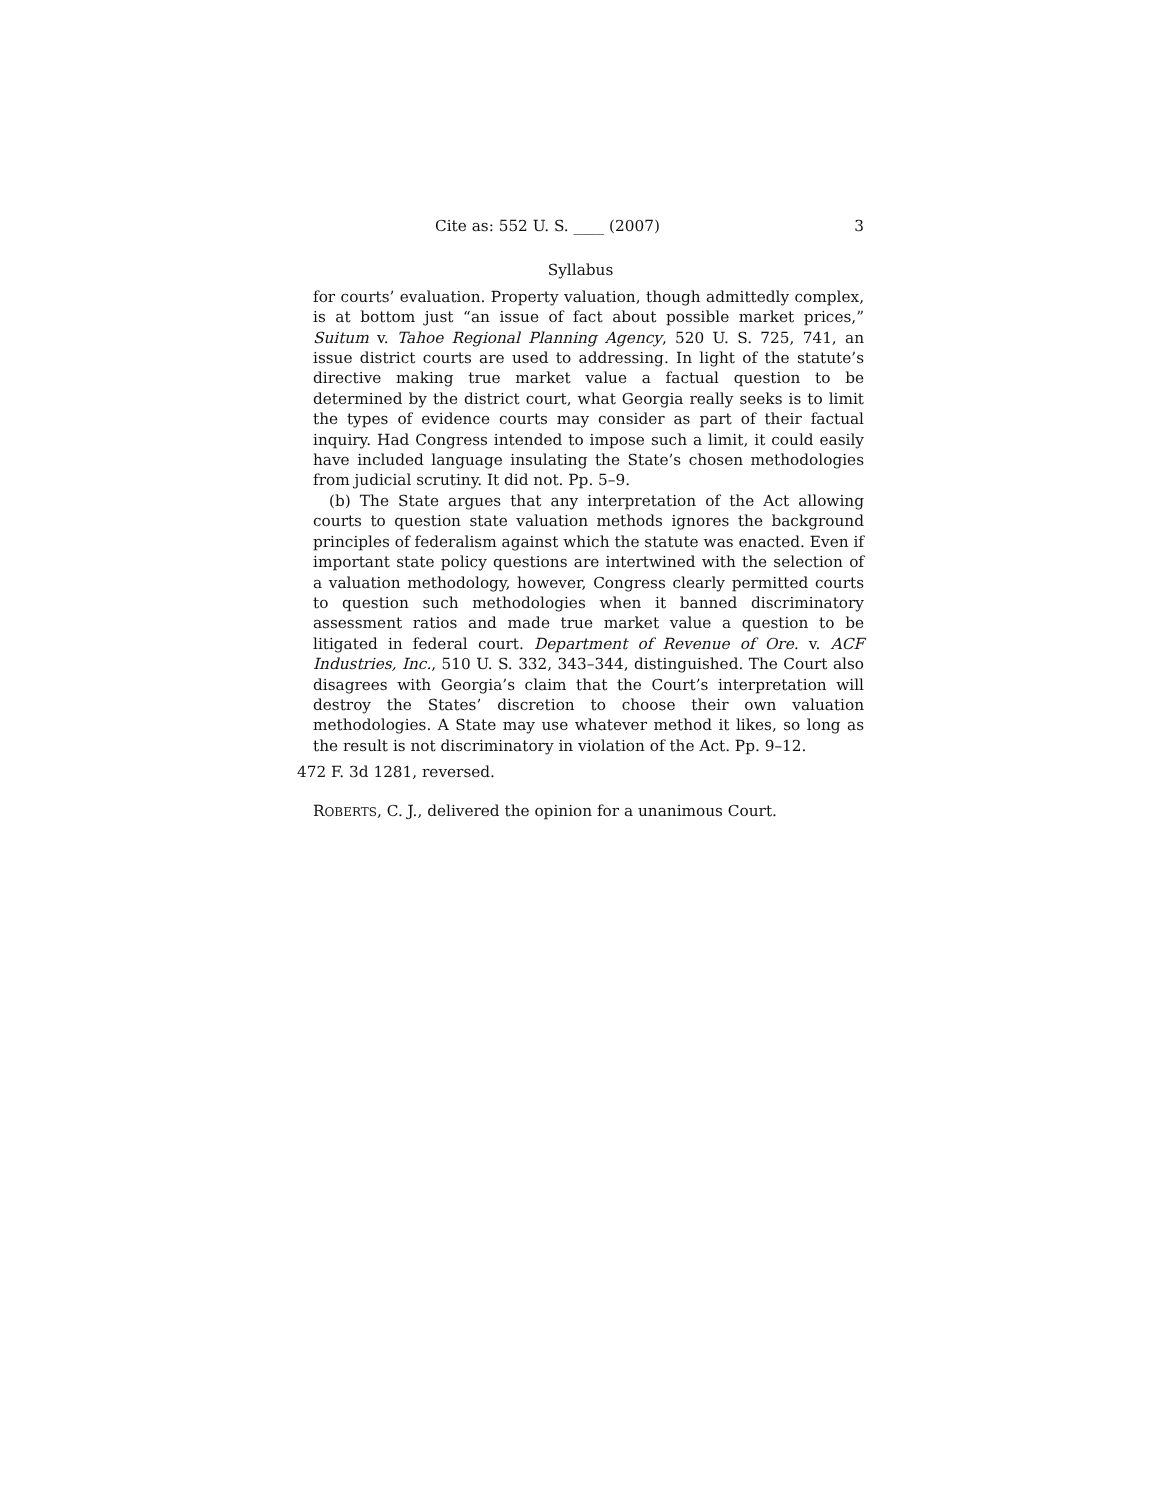Cite as: 552 U. S. ____ (2007) 3
Syllabus
for courts’ evaluation. Property valuation, though admittedly complex, is at bottom just “an issue of fact about possible market prices,” Suitum v. Tahoe Regional Planning Agency, 520 U. S. 725, 741, an issue district courts are used to addressing. In light of the statute’s directive making true market value a factual question to be determined by the district court, what Georgia really seeks is to limit the types of evidence courts may consider as part of their factual inquiry. Had Congress intended to impose such a limit, it could easily have included language insulating the State’s chosen methodologies from judicial scrutiny. It did not. Pp. 5–9.
(b) The State argues that any interpretation of the Act allowing courts to question state valuation methods ignores the background principles of federalism against which the statute was enacted. Even if important state policy questions are intertwined with the selection of a valuation methodology, however, Congress clearly permitted courts to question such methodologies when it banned discriminatory assessment ratios and made true market value a question to be litigated in federal court. Department of Revenue of Ore. v. ACF Industries, Inc., 510 U. S. 332, 343–344, distinguished. The Court also disagrees with Georgia’s claim that the Court’s interpretation will destroy the States’ discretion to choose their own valuation methodologies. A State may use whatever method it likes, so long as the result is not discriminatory in violation of the Act. Pp. 9–12.
472 F. 3d 1281, reversed.
ROBERTS, C. J., delivered the opinion for a unanimous Court.